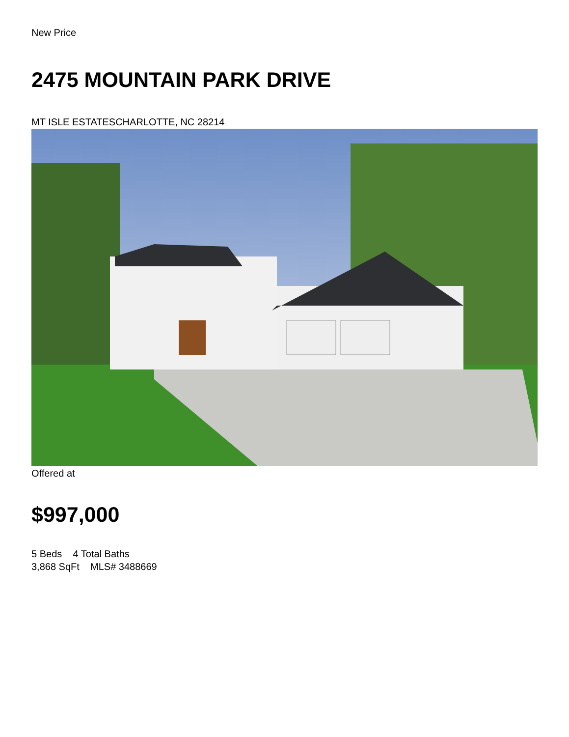New Price
2475 MOUNTAIN PARK DRIVE
MT ISLE ESTATESCHARLOTTE, NC 28214
Offered at
$997,000
5 Beds 4 Total Baths
3,868 SqFt MLS# 3488669